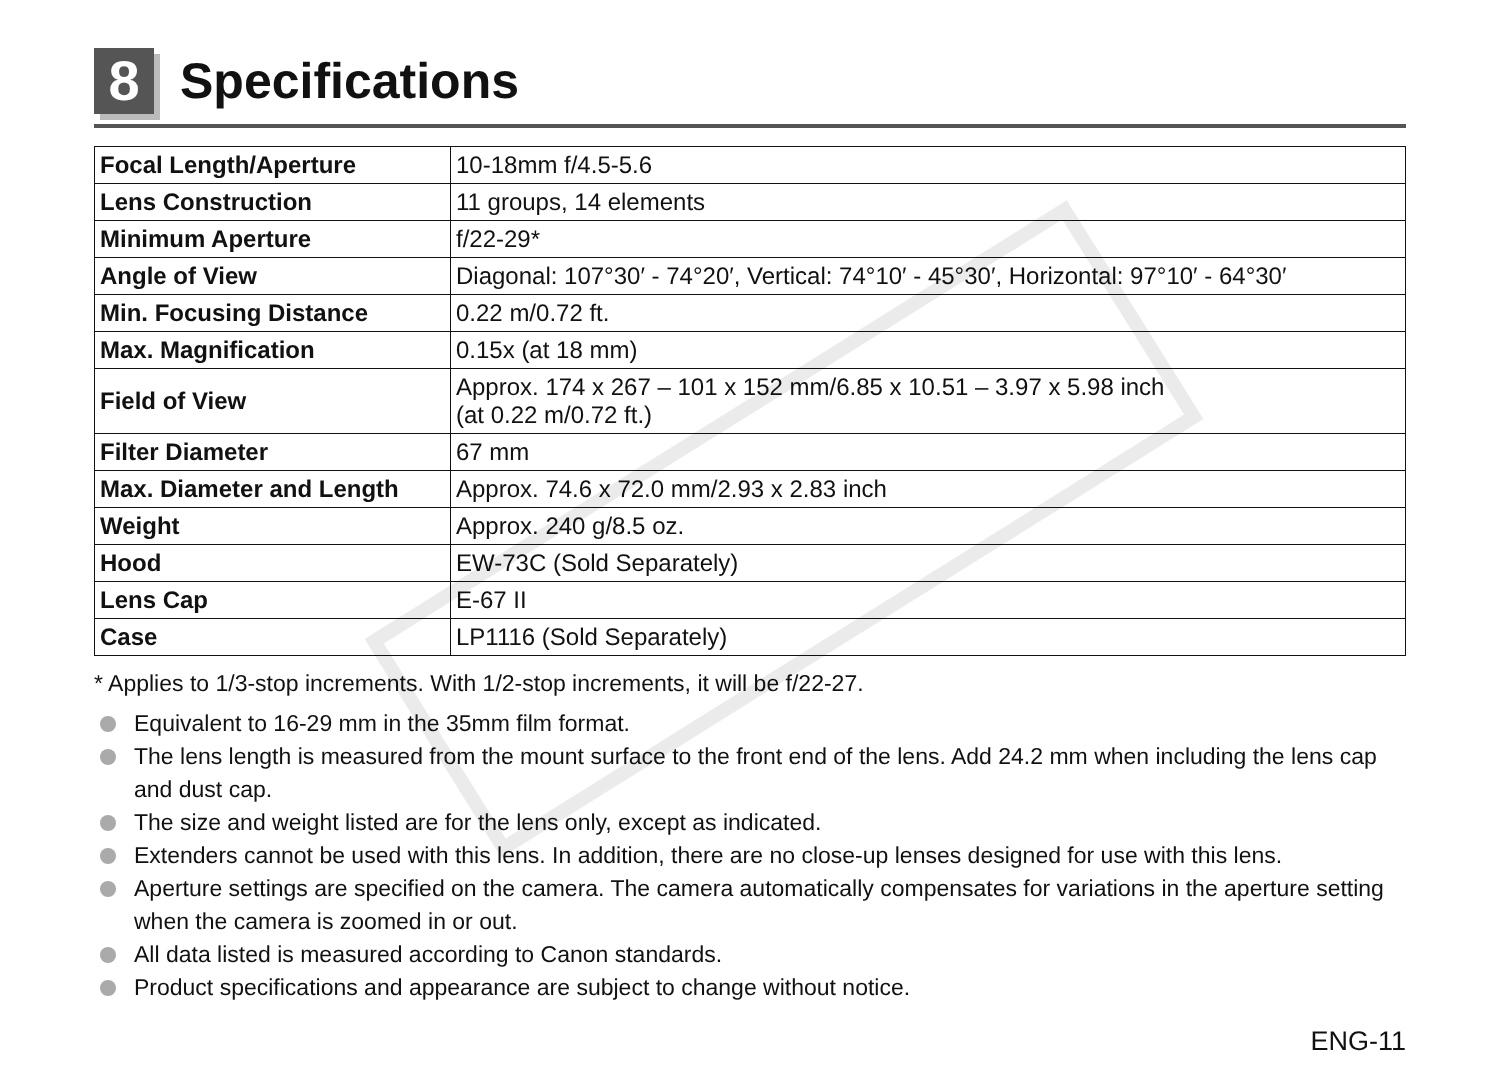8 Specifications
| Focal Length/Aperture | 10-18mm f/4.5-5.6 |
| Lens Construction | 11 groups, 14 elements |
| Minimum Aperture | f/22-29* |
| Angle of View | Diagonal: 107°30′ - 74°20′, Vertical: 74°10′ - 45°30′, Horizontal: 97°10′ - 64°30′ |
| Min. Focusing Distance | 0.22 m/0.72 ft. |
| Max. Magnification | 0.15x (at 18 mm) |
| Field of View | Approx. 174 x 267 – 101 x 152 mm/6.85 x 10.51 – 3.97 x 5.98 inch (at 0.22 m/0.72 ft.) |
| Filter Diameter | 67 mm |
| Max. Diameter and Length | Approx. 74.6 x 72.0 mm/2.93 x 2.83 inch |
| Weight | Approx. 240 g/8.5 oz. |
| Hood | EW-73C (Sold Separately) |
| Lens Cap | E-67 II |
| Case | LP1116 (Sold Separately) |
* Applies to 1/3-stop increments. With 1/2-stop increments, it will be f/22-27.
Equivalent to 16-29 mm in the 35mm film format.
The lens length is measured from the mount surface to the front end of the lens. Add 24.2 mm when including the lens cap and dust cap.
The size and weight listed are for the lens only, except as indicated.
Extenders cannot be used with this lens. In addition, there are no close-up lenses designed for use with this lens.
Aperture settings are specified on the camera. The camera automatically compensates for variations in the aperture setting when the camera is zoomed in or out.
All data listed is measured according to Canon standards.
Product specifications and appearance are subject to change without notice.
ENG-11